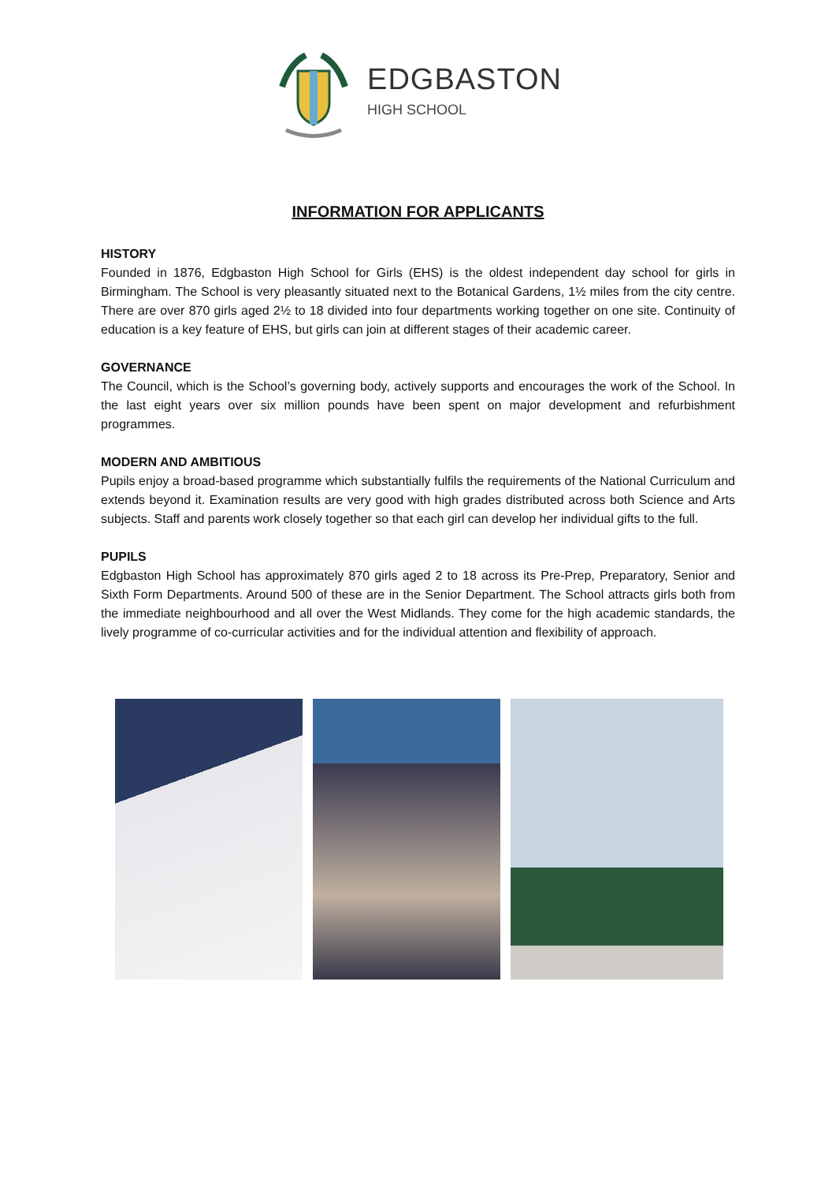EDGBASTON
HIGH SCHOOL
INFORMATION FOR APPLICANTS
HISTORY
Founded in 1876, Edgbaston High School for Girls (EHS) is the oldest independent day school for girls in Birmingham. The School is very pleasantly situated next to the Botanical Gardens, 1½ miles from the city centre. There are over 870 girls aged 2½ to 18 divided into four departments working together on one site. Continuity of education is a key feature of EHS, but girls can join at different stages of their academic career.
GOVERNANCE
The Council, which is the School’s governing body, actively supports and encourages the work of the School. In the last eight years over six million pounds have been spent on major development and refurbishment programmes.
MODERN AND AMBITIOUS
Pupils enjoy a broad-based programme which substantially fulfils the requirements of the National Curriculum and extends beyond it. Examination results are very good with high grades distributed across both Science and Arts subjects. Staff and parents work closely together so that each girl can develop her individual gifts to the full.
PUPILS
Edgbaston High School has approximately 870 girls aged 2 to 18 across its Pre-Prep, Preparatory, Senior and Sixth Form Departments. Around 500 of these are in the Senior Department. The School attracts girls both from the immediate neighbourhood and all over the West Midlands. They come for the high academic standards, the lively programme of co-curricular activities and for the individual attention and flexibility of approach.